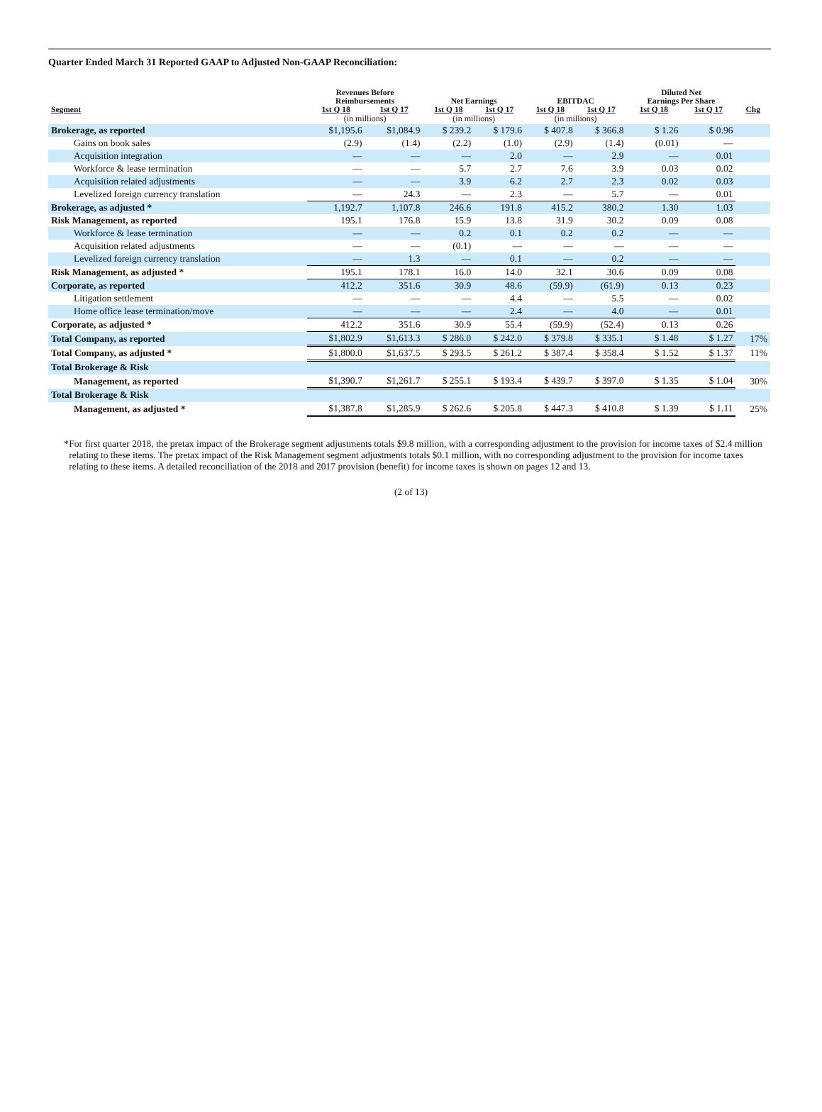Quarter Ended March 31 Reported GAAP to Adjusted Non-GAAP Reconciliation:
| | Revenues Before Reimbursements | | Net Earnings | | EBITDAC | | Diluted Net Earnings Per Share | | |
| --- | --- | --- | --- | --- | --- | --- | --- | --- | --- |
| Segment | 1st Q 18 | 1st Q 17 | 1st Q 18 | 1st Q 17 | 1st Q 18 | 1st Q 17 | 1st Q 18 | 1st Q 17 | Chg |
| | (in millions) | | (in millions) | | (in millions) | | | | |
| Brokerage, as reported | $1,195.6 | $1,084.9 | $ 239.2 | $ 179.6 | $ 407.8 | $ 366.8 | $ 1.26 | $ 0.96 | |
| Gains on book sales | (2.9) | (1.4) | (2.2) | (1.0) | (2.9) | (1.4) | (0.01) | — | |
| Acquisition integration | — | — | — | 2.0 | — | 2.9 | — | 0.01 | |
| Workforce & lease termination | — | — | 5.7 | 2.7 | 7.6 | 3.9 | 0.03 | 0.02 | |
| Acquisition related adjustments | — | — | 3.9 | 6.2 | 2.7 | 2.3 | 0.02 | 0.03 | |
| Levelized foreign currency translation | — | 24.3 | — | 2.3 | — | 5.7 | — | 0.01 | |
| Brokerage, as adjusted * | 1,192.7 | 1,107.8 | 246.6 | 191.8 | 415.2 | 380.2 | 1.30 | 1.03 | |
| Risk Management, as reported | 195.1 | 176.8 | 15.9 | 13.8 | 31.9 | 30.2 | 0.09 | 0.08 | |
| Workforce & lease termination | — | — | 0.2 | 0.1 | 0.2 | 0.2 | — | — | |
| Acquisition related adjustments | — | — | (0.1) | — | — | — | — | — | |
| Levelized foreign currency translation | — | 1.3 | — | 0.1 | — | 0.2 | — | — | |
| Risk Management, as adjusted * | 195.1 | 178.1 | 16.0 | 14.0 | 32.1 | 30.6 | 0.09 | 0.08 | |
| Corporate, as reported | 412.2 | 351.6 | 30.9 | 48.6 | (59.9) | (61.9) | 0.13 | 0.23 | |
| Litigation settlement | — | — | — | 4.4 | — | 5.5 | — | 0.02 | |
| Home office lease termination/move | — | — | — | 2.4 | — | 4.0 | — | 0.01 | |
| Corporate, as adjusted * | 412.2 | 351.6 | 30.9 | 55.4 | (59.9) | (52.4) | 0.13 | 0.26 | |
| Total Company, as reported | $1,802.9 | $1,613.3 | $ 286.0 | $ 242.0 | $ 379.8 | $ 335.1 | $ 1.48 | $ 1.27 | 17% |
| Total Company, as adjusted * | $1,800.0 | $1,637.5 | $ 293.5 | $ 261.2 | $ 387.4 | $ 358.4 | $ 1.52 | $ 1.37 | 11% |
| Total Brokerage & Risk | | | | | | | | | |
| Management, as reported | $1,390.7 | $1,261.7 | $ 255.1 | $ 193.4 | $ 439.7 | $ 397.0 | $ 1.35 | $ 1.04 | 30% |
| Total Brokerage & Risk | | | | | | | | | |
| Management, as adjusted * | $1,387.8 | $1,285.9 | $ 262.6 | $ 205.8 | $ 447.3 | $ 410.8 | $ 1.39 | $ 1.11 | 25% |
* For first quarter 2018, the pretax impact of the Brokerage segment adjustments totals $9.8 million, with a corresponding adjustment to the provision for income taxes of $2.4 million relating to these items. The pretax impact of the Risk Management segment adjustments totals $0.1 million, with no corresponding adjustment to the provision for income taxes relating to these items. A detailed reconciliation of the 2018 and 2017 provision (benefit) for income taxes is shown on pages 12 and 13.
(2 of 13)